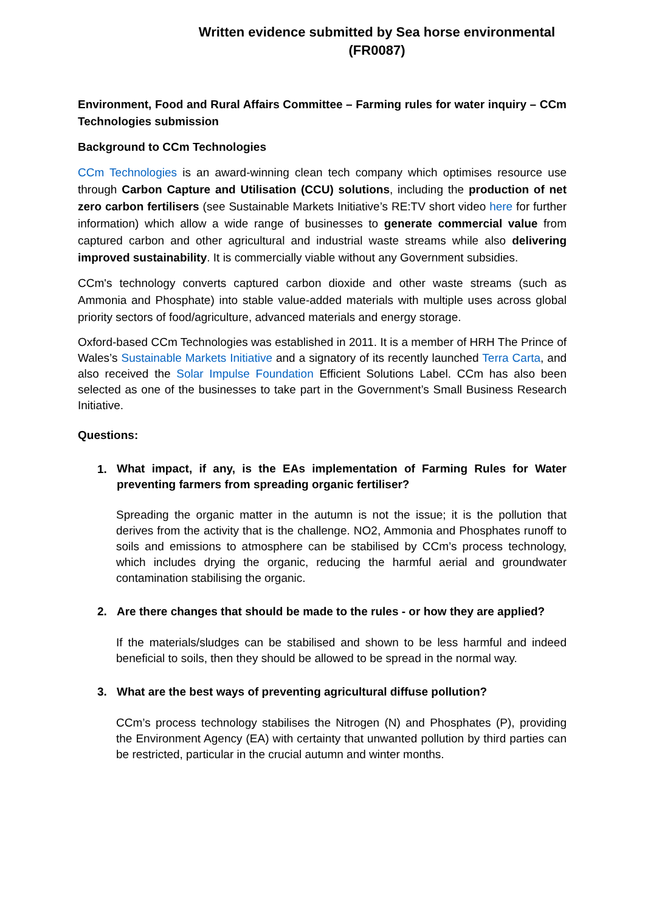Written evidence submitted by Sea horse environmental (FR0087)
Environment, Food and Rural Affairs Committee – Farming rules for water inquiry – CCm Technologies submission
Background to CCm Technologies
CCm Technologies is an award-winning clean tech company which optimises resource use through Carbon Capture and Utilisation (CCU) solutions, including the production of net zero carbon fertilisers (see Sustainable Markets Initiative’s RE:TV short video here for further information) which allow a wide range of businesses to generate commercial value from captured carbon and other agricultural and industrial waste streams while also delivering improved sustainability. It is commercially viable without any Government subsidies.
CCm's technology converts captured carbon dioxide and other waste streams (such as Ammonia and Phosphate) into stable value-added materials with multiple uses across global priority sectors of food/agriculture, advanced materials and energy storage.
Oxford-based CCm Technologies was established in 2011. It is a member of HRH The Prince of Wales’s Sustainable Markets Initiative and a signatory of its recently launched Terra Carta, and also received the Solar Impulse Foundation Efficient Solutions Label. CCm has also been selected as one of the businesses to take part in the Government’s Small Business Research Initiative.
Questions:
1.
What impact, if any, is the EAs implementation of Farming Rules for Water preventing farmers from spreading organic fertiliser?
Spreading the organic matter in the autumn is not the issue; it is the pollution that derives from the activity that is the challenge. NO2, Ammonia and Phosphates runoff to soils and emissions to atmosphere can be stabilised by CCm’s process technology, which includes drying the organic, reducing the harmful aerial and groundwater contamination stabilising the organic.
2. Are there changes that should be made to the rules - or how they are applied?
If the materials/sludges can be stabilised and shown to be less harmful and indeed beneficial to soils, then they should be allowed to be spread in the normal way.
3. What are the best ways of preventing agricultural diffuse pollution?
CCm’s process technology stabilises the Nitrogen (N) and Phosphates (P), providing the Environment Agency (EA) with certainty that unwanted pollution by third parties can be restricted, particular in the crucial autumn and winter months.